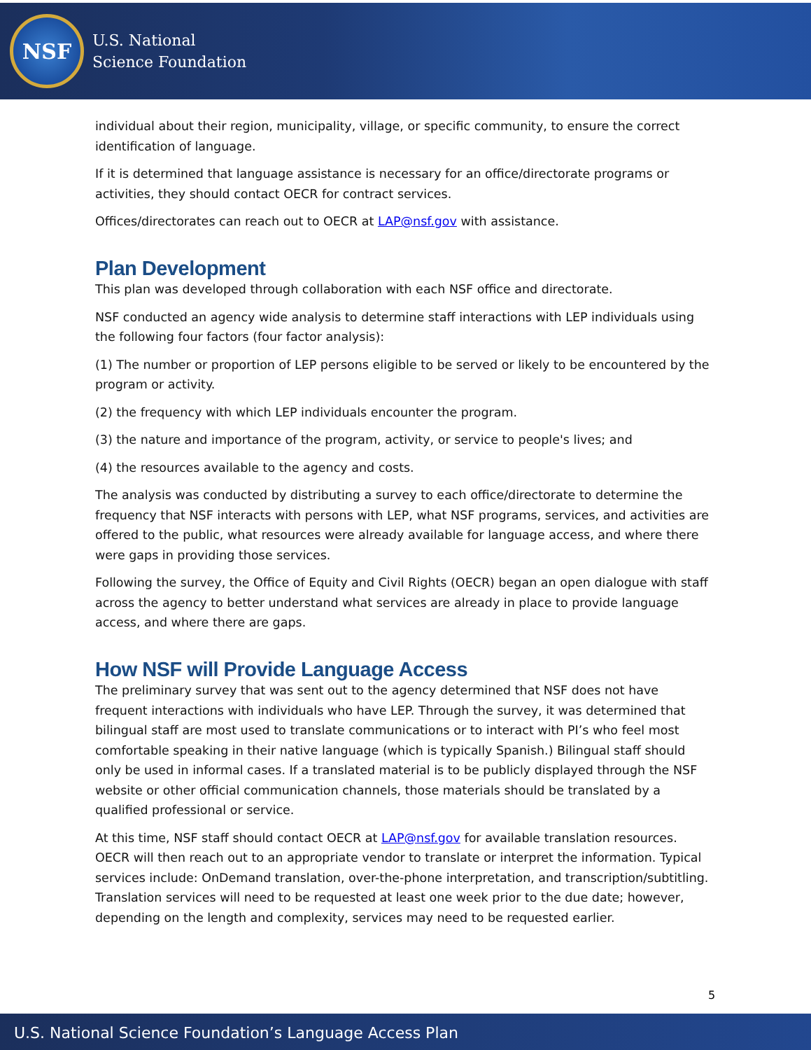NSF
U.S. National
Science Foundation
individual about their region, municipality, village, or specific community, to ensure the correct identification of language.
If it is determined that language assistance is necessary for an office/directorate programs or activities, they should contact OECR for contract services.
Offices/directorates can reach out to OECR at LAP@nsf.gov with assistance.
Plan Development
This plan was developed through collaboration with each NSF office and directorate.
NSF conducted an agency wide analysis to determine staff interactions with LEP individuals using the following four factors (four factor analysis):
(1) The number or proportion of LEP persons eligible to be served or likely to be encountered by the program or activity.
(2) the frequency with which LEP individuals encounter the program.
(3) the nature and importance of the program, activity, or service to people's lives; and
(4) the resources available to the agency and costs.
The analysis was conducted by distributing a survey to each office/directorate to determine the frequency that NSF interacts with persons with LEP, what NSF programs, services, and activities are offered to the public, what resources were already available for language access, and where there were gaps in providing those services.
Following the survey, the Office of Equity and Civil Rights (OECR) began an open dialogue with staff across the agency to better understand what services are already in place to provide language access, and where there are gaps.
How NSF will Provide Language Access
The preliminary survey that was sent out to the agency determined that NSF does not have frequent interactions with individuals who have LEP. Through the survey, it was determined that bilingual staff are most used to translate communications or to interact with PI’s who feel most comfortable speaking in their native language (which is typically Spanish.) Bilingual staff should only be used in informal cases. If a translated material is to be publicly displayed through the NSF website or other official communication channels, those materials should be translated by a qualified professional or service.
At this time, NSF staff should contact OECR at LAP@nsf.gov for available translation resources. OECR will then reach out to an appropriate vendor to translate or interpret the information. Typical services include: OnDemand translation, over-the-phone interpretation, and transcription/subtitling. Translation services will need to be requested at least one week prior to the due date; however, depending on the length and complexity, services may need to be requested earlier.
5
U.S. National Science Foundation’s Language Access Plan